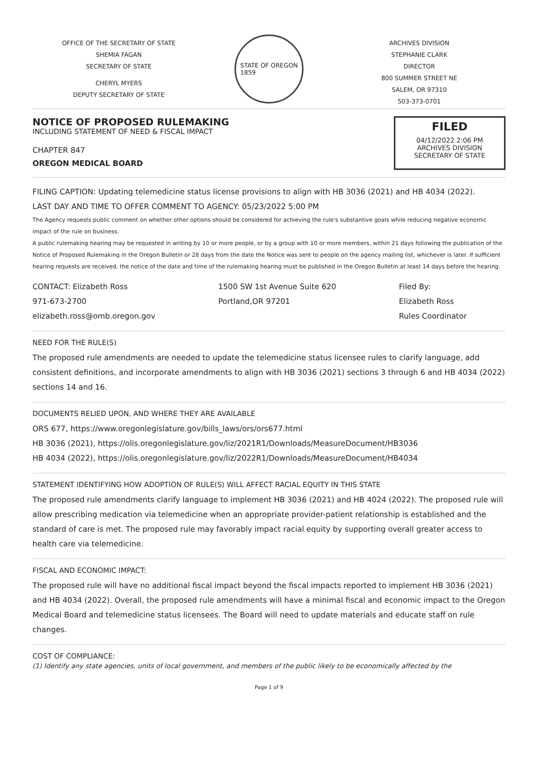OFFICE OF THE SECRETARY OF STATE
SHEMIA FAGAN
SECRETARY OF STATE
CHERYL MYERS
DEPUTY SECRETARY OF STATE
STATE OF OREGON
1859
ARCHIVES DIVISION
STEPHANIE CLARK
DIRECTOR
800 SUMMER STREET NE
SALEM, OR 97310
503-373-0701
NOTICE OF PROPOSED RULEMAKING
INCLUDING STATEMENT OF NEED & FISCAL IMPACT
CHAPTER 847
OREGON MEDICAL BOARD
FILED
04/12/2022 2:06 PM
ARCHIVES DIVISION
SECRETARY OF STATE
FILING CAPTION: Updating telemedicine status license provisions to align with HB 3036 (2021) and HB 4034 (2022).
LAST DAY AND TIME TO OFFER COMMENT TO AGENCY: 05/23/2022 5:00 PM
The Agency requests public comment on whether other options should be considered for achieving the rule's substantive goals while reducing negative economic impact of the rule on business.
A public rulemaking hearing may be requested in writing by 10 or more people, or by a group with 10 or more members, within 21 days following the publication of the Notice of Proposed Rulemaking in the Oregon Bulletin or 28 days from the date the Notice was sent to people on the agency mailing list, whichever is later. If sufficient hearing requests are received, the notice of the date and time of the rulemaking hearing must be published in the Oregon Bulletin at least 14 days before the hearing.
CONTACT: Elizabeth Ross
971-673-2700
elizabeth.ross@omb.oregon.gov
1500 SW 1st Avenue Suite 620
Portland,OR 97201
Filed By:
Elizabeth Ross
Rules Coordinator
NEED FOR THE RULE(S)
The proposed rule amendments are needed to update the telemedicine status licensee rules to clarify language, add consistent definitions, and incorporate amendments to align with HB 3036 (2021) sections 3 through 6 and HB 4034 (2022) sections 14 and 16.
DOCUMENTS RELIED UPON, AND WHERE THEY ARE AVAILABLE
ORS 677, https://www.oregonlegislature.gov/bills_laws/ors/ors677.html
HB 3036 (2021), https://olis.oregonlegislature.gov/liz/2021R1/Downloads/MeasureDocument/HB3036
HB 4034 (2022), https://olis.oregonlegislature.gov/liz/2022R1/Downloads/MeasureDocument/HB4034
STATEMENT IDENTIFYING HOW ADOPTION OF RULE(S) WILL AFFECT RACIAL EQUITY IN THIS STATE
The proposed rule amendments clarify language to implement HB 3036 (2021) and HB 4024 (2022). The proposed rule will allow prescribing medication via telemedicine when an appropriate provider-patient relationship is established and the standard of care is met. The proposed rule may favorably impact racial equity by supporting overall greater access to health care via telemedicine.
FISCAL AND ECONOMIC IMPACT:
The proposed rule will have no additional fiscal impact beyond the fiscal impacts reported to implement HB 3036 (2021) and HB 4034 (2022). Overall, the proposed rule amendments will have a minimal fiscal and economic impact to the Oregon Medical Board and telemedicine status licensees. The Board will need to update materials and educate staff on rule changes.
COST OF COMPLIANCE:
(1) Identify any state agencies, units of local government, and members of the public likely to be economically affected by the
Page 1 of 9